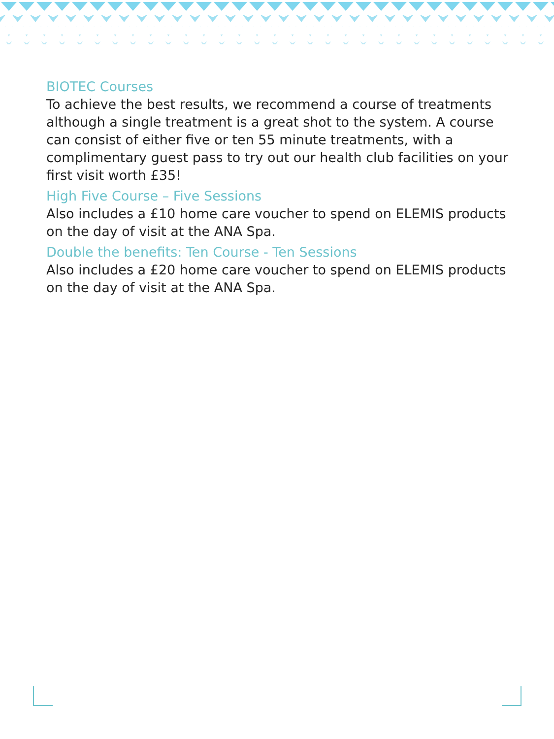BIOTEC Courses
To achieve the best results, we recommend a course of treatments although a single treatment is a great shot to the system. A course can consist of either five or ten 55 minute treatments, with a complimentary guest pass to try out our health club facilities on your first visit worth £35!
High Five Course – Five Sessions
Also includes a £10 home care voucher to spend on ELEMIS products on the day of visit at the ANA Spa.
Double the benefits: Ten Course - Ten Sessions
Also includes a £20 home care voucher to spend on ELEMIS products on the day of visit at the ANA Spa.